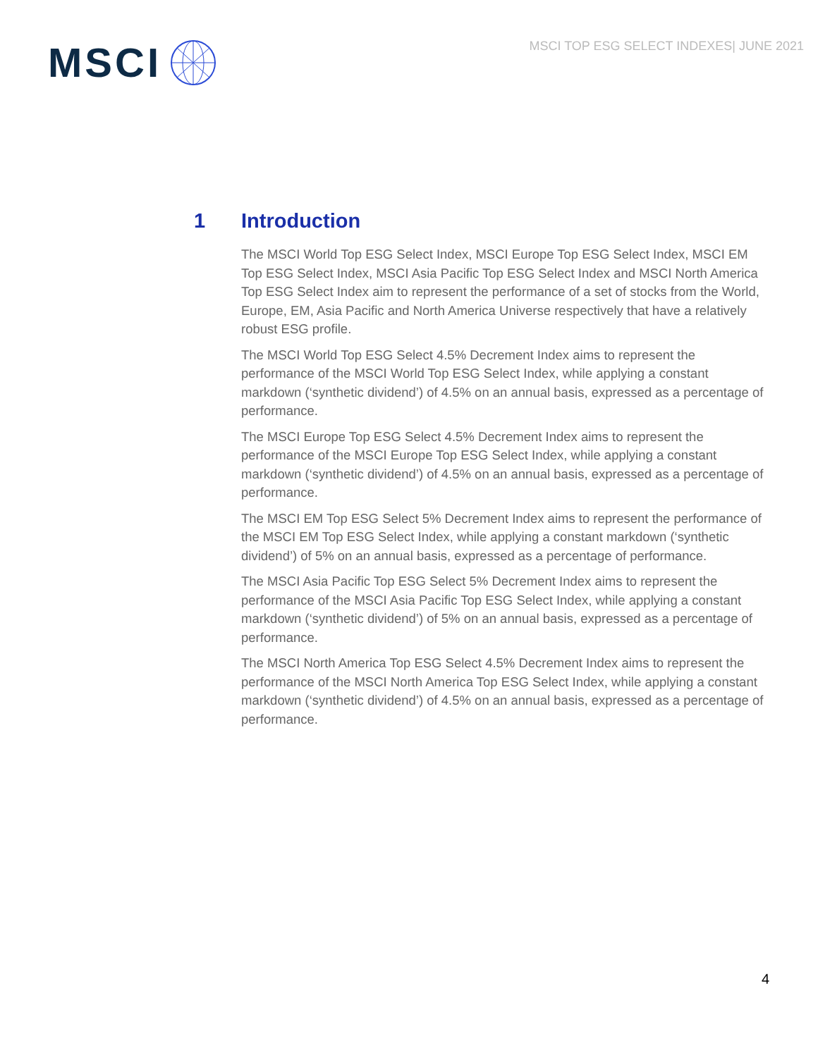MSCI
MSCI TOP ESG SELECT INDEXES| JUNE 2021
1 Introduction
The MSCI World Top ESG Select Index, MSCI Europe Top ESG Select Index, MSCI EM Top ESG Select Index, MSCI Asia Pacific Top ESG Select Index and MSCI North America Top ESG Select Index aim to represent the performance of a set of stocks from the World, Europe, EM, Asia Pacific and North America Universe respectively that have a relatively robust ESG profile.
The MSCI World Top ESG Select 4.5% Decrement Index aims to represent the performance of the MSCI World Top ESG Select Index, while applying a constant markdown (‘synthetic dividend’) of 4.5% on an annual basis, expressed as a percentage of performance.
The MSCI Europe Top ESG Select 4.5% Decrement Index aims to represent the performance of the MSCI Europe Top ESG Select Index, while applying a constant markdown (‘synthetic dividend’) of 4.5% on an annual basis, expressed as a percentage of performance.
The MSCI EM Top ESG Select 5% Decrement Index aims to represent the performance of the MSCI EM Top ESG Select Index, while applying a constant markdown (‘synthetic dividend’) of 5% on an annual basis, expressed as a percentage of performance.
The MSCI Asia Pacific Top ESG Select 5% Decrement Index aims to represent the performance of the MSCI Asia Pacific Top ESG Select Index, while applying a constant markdown (‘synthetic dividend’) of 5% on an annual basis, expressed as a percentage of performance.
The MSCI North America Top ESG Select 4.5% Decrement Index aims to represent the performance of the MSCI North America Top ESG Select Index, while applying a constant markdown (‘synthetic dividend’) of 4.5% on an annual basis, expressed as a percentage of performance.
4